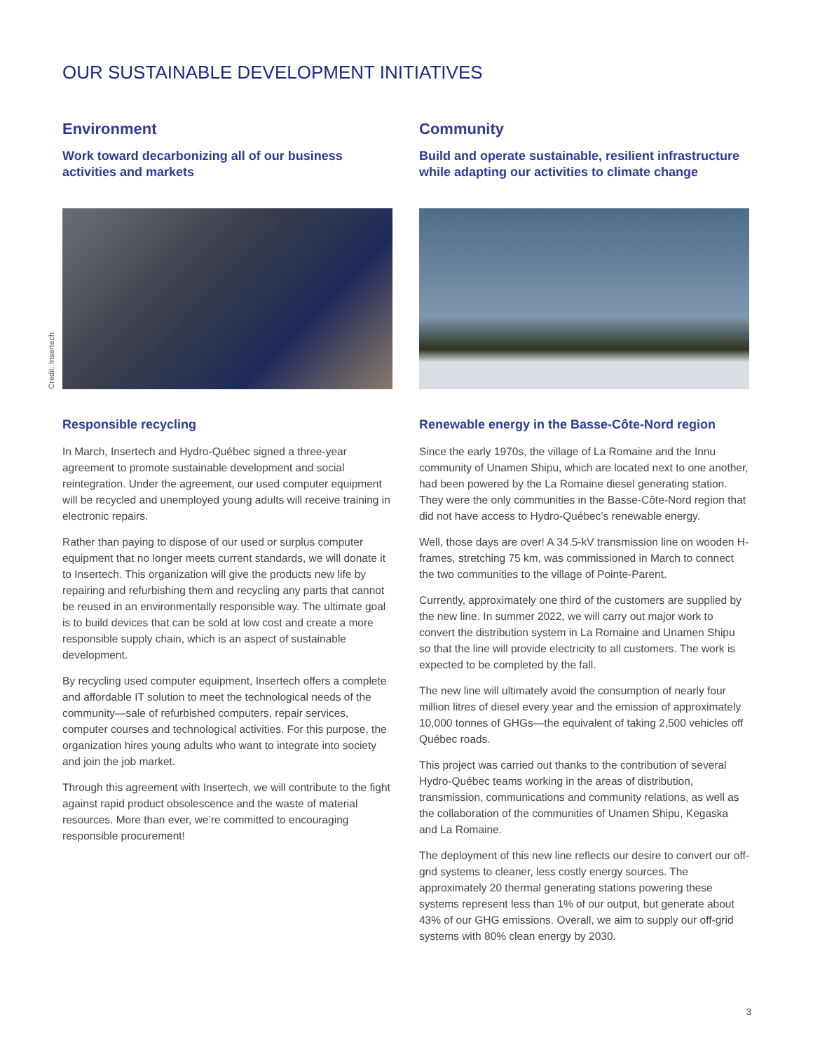OUR SUSTAINABLE DEVELOPMENT INITIATIVES
Environment
Work toward decarbonizing all of our business activities and markets
Credit: Insertech
Responsible recycling
In March, Insertech and Hydro-Québec signed a three-year agreement to promote sustainable development and social reintegration. Under the agreement, our used computer equipment will be recycled and unemployed young adults will receive training in electronic repairs.
Rather than paying to dispose of our used or surplus computer equipment that no longer meets current standards, we will donate it to Insertech. This organization will give the products new life by repairing and refurbishing them and recycling any parts that cannot be reused in an environmentally responsible way. The ultimate goal is to build devices that can be sold at low cost and create a more responsible supply chain, which is an aspect of sustainable development.
By recycling used computer equipment, Insertech offers a complete and affordable IT solution to meet the technological needs of the community—sale of refurbished computers, repair services, computer courses and technological activities. For this purpose, the organization hires young adults who want to integrate into society and join the job market.
Through this agreement with Insertech, we will contribute to the fight against rapid product obsolescence and the waste of material resources. More than ever, we’re committed to encouraging responsible procurement!
Community
Build and operate sustainable, resilient infrastructure while adapting our activities to climate change
Renewable energy in the Basse-Côte-Nord region
Since the early 1970s, the village of La Romaine and the Innu community of Unamen Shipu, which are located next to one another, had been powered by the La Romaine diesel generating station. They were the only communities in the Basse-Côte-Nord region that did not have access to Hydro-Québec’s renewable energy.
Well, those days are over! A 34.5-kV transmission line on wooden H-frames, stretching 75 km, was commissioned in March to connect the two communities to the village of Pointe-Parent.
Currently, approximately one third of the customers are supplied by the new line. In summer 2022, we will carry out major work to convert the distribution system in La Romaine and Unamen Shipu so that the line will provide electricity to all customers. The work is expected to be completed by the fall.
The new line will ultimately avoid the consumption of nearly four million litres of diesel every year and the emission of approximately 10,000 tonnes of GHGs—the equivalent of taking 2,500 vehicles off Québec roads.
This project was carried out thanks to the contribution of several Hydro-Québec teams working in the areas of distribution, transmission, communications and community relations, as well as the collaboration of the communities of Unamen Shipu, Kegaska and La Romaine.
The deployment of this new line reflects our desire to convert our off-grid systems to cleaner, less costly energy sources. The approximately 20 thermal generating stations powering these systems represent less than 1% of our output, but generate about 43% of our GHG emissions. Overall, we aim to supply our off-grid systems with 80% clean energy by 2030.
3